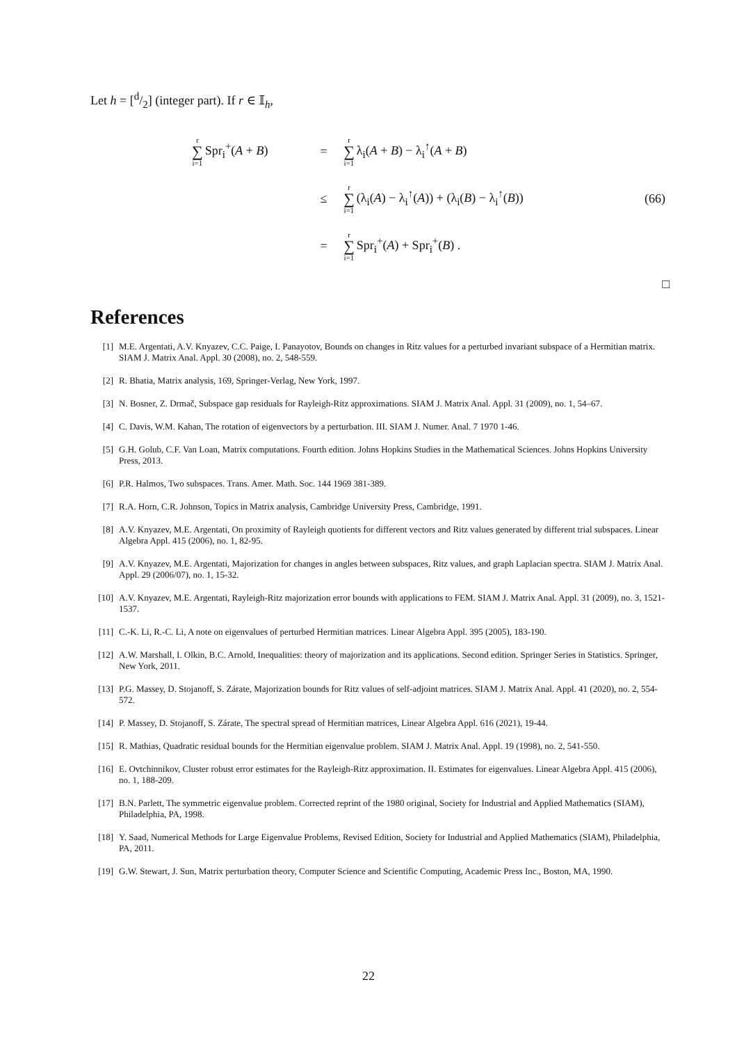Let h = [d/2] (integer part). If r ∈ 𝕀<sub>h</sub>,
| r ∑ i=1 Spr<sub>i</sub><sup>+</sup>( A + B ) | = | r ∑ i=1 λ<sub>i</sub>( A + B ) − λ<sub>i</sub><sup>↑</sup>( A + B ) | |
| | ≤ | r ∑ i=1 (λ<sub>i</sub>( A ) − λ<sub>i</sub><sup>↑</sup>( A )) + (λ<sub>i</sub>( B ) − λ<sub>i</sub><sup>↑</sup>( B )) | (66) |
| | = | r ∑ i=1 Spr<sub>i</sub><sup>+</sup>( A ) + Spr<sub>i</sub><sup>+</sup>( B ) . | |
□
References
[1] M.E. Argentati, A.V. Knyazev, C.C. Paige, I. Panayotov, Bounds on changes in Ritz values for a perturbed invariant subspace of a Hermitian matrix. SIAM J. Matrix Anal. Appl. 30 (2008), no. 2, 548-559.
[2] R. Bhatia, Matrix analysis, 169, Springer-Verlag, New York, 1997.
[3] N. Bosner, Z. Drmač, Subspace gap residuals for Rayleigh-Ritz approximations. SIAM J. Matrix Anal. Appl. 31 (2009), no. 1, 54–67.
[4] C. Davis, W.M. Kahan, The rotation of eigenvectors by a perturbation. III. SIAM J. Numer. Anal. 7 1970 1-46.
[5] G.H. Golub, C.F. Van Loan, Matrix computations. Fourth edition. Johns Hopkins Studies in the Mathematical Sciences. Johns Hopkins University Press, 2013.
[6] P.R. Halmos, Two subspaces. Trans. Amer. Math. Soc. 144 1969 381-389.
[7] R.A. Horn, C.R. Johnson, Topics in Matrix analysis, Cambridge University Press, Cambridge, 1991.
[8] A.V. Knyazev, M.E. Argentati, On proximity of Rayleigh quotients for different vectors and Ritz values generated by different trial subspaces. Linear Algebra Appl. 415 (2006), no. 1, 82-95.
[9] A.V. Knyazev, M.E. Argentati, Majorization for changes in angles between subspaces, Ritz values, and graph Laplacian spectra. SIAM J. Matrix Anal. Appl. 29 (2006/07), no. 1, 15-32.
[10] A.V. Knyazev, M.E. Argentati, Rayleigh-Ritz majorization error bounds with applications to FEM. SIAM J. Matrix Anal. Appl. 31 (2009), no. 3, 1521-1537.
[11] C.-K. Li, R.-C. Li, A note on eigenvalues of perturbed Hermitian matrices. Linear Algebra Appl. 395 (2005), 183-190.
[12] A.W. Marshall, I. Olkin, B.C. Arnold, Inequalities: theory of majorization and its applications. Second edition. Springer Series in Statistics. Springer, New York, 2011.
[13] P.G. Massey, D. Stojanoff, S. Zárate, Majorization bounds for Ritz values of self-adjoint matrices. SIAM J. Matrix Anal. Appl. 41 (2020), no. 2, 554-572.
[14] P. Massey, D. Stojanoff, S. Zárate, The spectral spread of Hermitian matrices, Linear Algebra Appl. 616 (2021), 19-44.
[15] R. Mathias, Quadratic residual bounds for the Hermitian eigenvalue problem. SIAM J. Matrix Anal. Appl. 19 (1998), no. 2, 541-550.
[16] E. Ovtchinnikov, Cluster robust error estimates for the Rayleigh-Ritz approximation. II. Estimates for eigenvalues. Linear Algebra Appl. 415 (2006), no. 1, 188-209.
[17] B.N. Parlett, The symmetric eigenvalue problem. Corrected reprint of the 1980 original, Society for Industrial and Applied Mathematics (SIAM), Philadelphia, PA, 1998.
[18] Y. Saad, Numerical Methods for Large Eigenvalue Problems, Revised Edition, Society for Industrial and Applied Mathematics (SIAM), Philadelphia, PA, 2011.
[19] G.W. Stewart, J. Sun, Matrix perturbation theory, Computer Science and Scientific Computing, Academic Press Inc., Boston, MA, 1990.
22